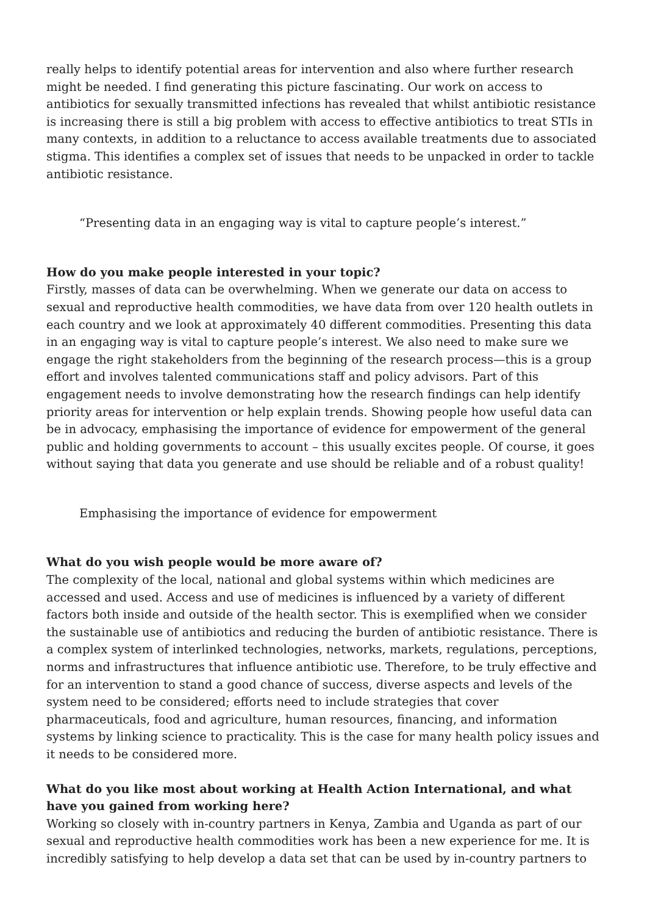really helps to identify potential areas for intervention and also where further research might be needed. I find generating this picture fascinating. Our work on access to antibiotics for sexually transmitted infections has revealed that whilst antibiotic resistance is increasing there is still a big problem with access to effective antibiotics to treat STIs in many contexts, in addition to a reluctance to access available treatments due to associated stigma. This identifies a complex set of issues that needs to be unpacked in order to tackle antibiotic resistance.
“Presenting data in an engaging way is vital to capture people’s interest.”
How do you make people interested in your topic?
Firstly, masses of data can be overwhelming. When we generate our data on access to sexual and reproductive health commodities, we have data from over 120 health outlets in each country and we look at approximately 40 different commodities. Presenting this data in an engaging way is vital to capture people’s interest. We also need to make sure we engage the right stakeholders from the beginning of the research process—this is a group effort and involves talented communications staff and policy advisors. Part of this engagement needs to involve demonstrating how the research findings can help identify priority areas for intervention or help explain trends. Showing people how useful data can be in advocacy, emphasising the importance of evidence for empowerment of the general public and holding governments to account – this usually excites people. Of course, it goes without saying that data you generate and use should be reliable and of a robust quality!
Emphasising the importance of evidence for empowerment
What do you wish people would be more aware of?
The complexity of the local, national and global systems within which medicines are accessed and used. Access and use of medicines is influenced by a variety of different factors both inside and outside of the health sector. This is exemplified when we consider the sustainable use of antibiotics and reducing the burden of antibiotic resistance. There is a complex system of interlinked technologies, networks, markets, regulations, perceptions, norms and infrastructures that influence antibiotic use. Therefore, to be truly effective and for an intervention to stand a good chance of success, diverse aspects and levels of the system need to be considered; efforts need to include strategies that cover pharmaceuticals, food and agriculture, human resources, financing, and information systems by linking science to practicality. This is the case for many health policy issues and it needs to be considered more.
What do you like most about working at Health Action International, and what have you gained from working here?
Working so closely with in-country partners in Kenya, Zambia and Uganda as part of our sexual and reproductive health commodities work has been a new experience for me. It is incredibly satisfying to help develop a data set that can be used by in-country partners to